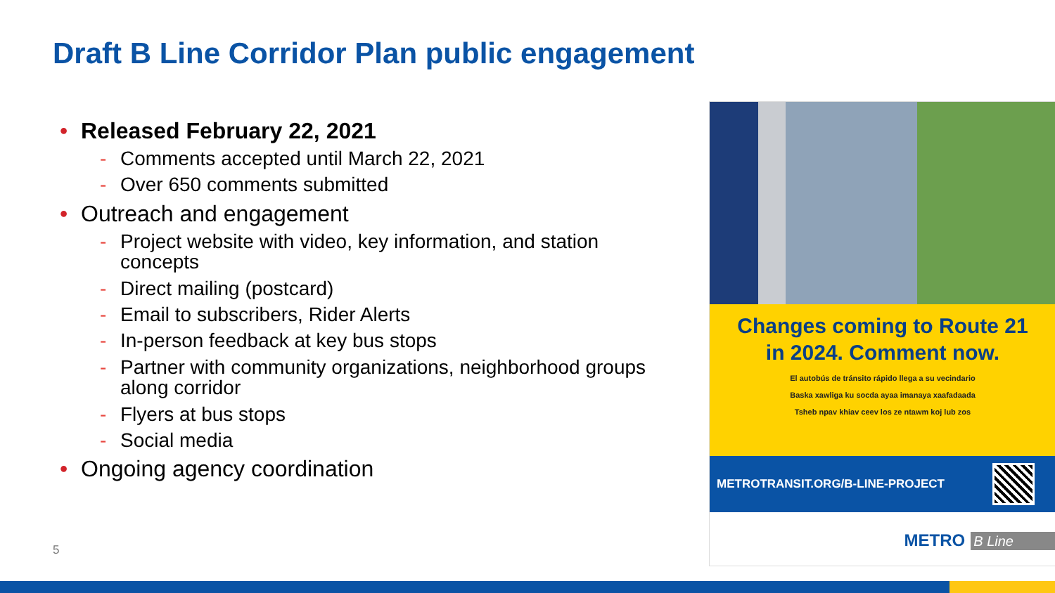Draft B Line Corridor Plan public engagement
• Released February 22, 2021
- Comments accepted until March 22, 2021
- Over 650 comments submitted
• Outreach and engagement
- Project website with video, key information, and station concepts
- Direct mailing (postcard)
- Email to subscribers, Rider Alerts
- In-person feedback at key bus stops
- Partner with community organizations, neighborhood groups along corridor
- Flyers at bus stops
- Social media
• Ongoing agency coordination
Changes coming to Route 21
in 2024. Comment now.
El autobús de tránsito rápido llega a su vecindario
Baska xawliga ku socda ayaa imanaya xaafadaada
Tsheb npav khiav ceev los ze ntawm koj lub zos
METROTRANSIT.ORG/B-LINE-PROJECT
METRO B Line
5